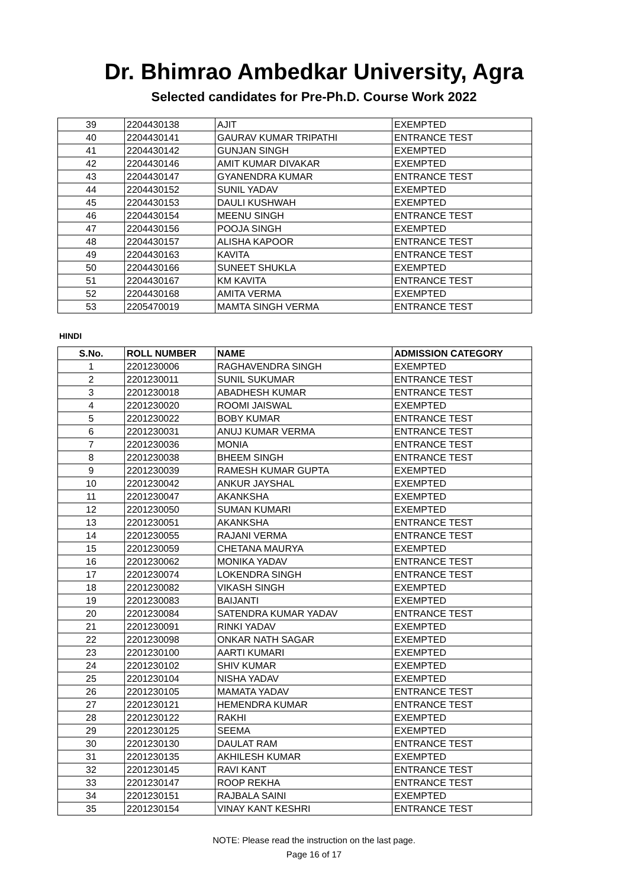Dr. Bhimrao Ambedkar University, Agra
Selected candidates for Pre-Ph.D. Course Work 2022
| 39 | 2204430138 | AJIT | EXEMPTED |
| 40 | 2204430141 | GAURAV KUMAR TRIPATHI | ENTRANCE TEST |
| 41 | 2204430142 | GUNJAN SINGH | EXEMPTED |
| 42 | 2204430146 | AMIT KUMAR DIVAKAR | EXEMPTED |
| 43 | 2204430147 | GYANENDRA KUMAR | ENTRANCE TEST |
| 44 | 2204430152 | SUNIL YADAV | EXEMPTED |
| 45 | 2204430153 | DAULI KUSHWAH | EXEMPTED |
| 46 | 2204430154 | MEENU SINGH | ENTRANCE TEST |
| 47 | 2204430156 | POOJA SINGH | EXEMPTED |
| 48 | 2204430157 | ALISHA KAPOOR | ENTRANCE TEST |
| 49 | 2204430163 | KAVITA | ENTRANCE TEST |
| 50 | 2204430166 | SUNEET SHUKLA | EXEMPTED |
| 51 | 2204430167 | KM KAVITA | ENTRANCE TEST |
| 52 | 2204430168 | AMITA VERMA | EXEMPTED |
| 53 | 2205470019 | MAMTA SINGH VERMA | ENTRANCE TEST |
HINDI
| S.No. | ROLL NUMBER | NAME | ADMISSION CATEGORY |
| --- | --- | --- | --- |
| 1 | 2201230006 | RAGHAVENDRA SINGH | EXEMPTED |
| 2 | 2201230011 | SUNIL SUKUMAR | ENTRANCE TEST |
| 3 | 2201230018 | ABADHESH KUMAR | ENTRANCE TEST |
| 4 | 2201230020 | ROOMI JAISWAL | EXEMPTED |
| 5 | 2201230022 | BOBY KUMAR | ENTRANCE TEST |
| 6 | 2201230031 | ANUJ KUMAR VERMA | ENTRANCE TEST |
| 7 | 2201230036 | MONIA | ENTRANCE TEST |
| 8 | 2201230038 | BHEEM SINGH | ENTRANCE TEST |
| 9 | 2201230039 | RAMESH KUMAR GUPTA | EXEMPTED |
| 10 | 2201230042 | ANKUR JAYSHAL | EXEMPTED |
| 11 | 2201230047 | AKANKSHA | EXEMPTED |
| 12 | 2201230050 | SUMAN KUMARI | EXEMPTED |
| 13 | 2201230051 | AKANKSHA | ENTRANCE TEST |
| 14 | 2201230055 | RAJANI VERMA | ENTRANCE TEST |
| 15 | 2201230059 | CHETANA MAURYA | EXEMPTED |
| 16 | 2201230062 | MONIKA YADAV | ENTRANCE TEST |
| 17 | 2201230074 | LOKENDRA SINGH | ENTRANCE TEST |
| 18 | 2201230082 | VIKASH SINGH | EXEMPTED |
| 19 | 2201230083 | BAIJANTI | EXEMPTED |
| 20 | 2201230084 | SATENDRA KUMAR YADAV | ENTRANCE TEST |
| 21 | 2201230091 | RINKI YADAV | EXEMPTED |
| 22 | 2201230098 | ONKAR NATH SAGAR | EXEMPTED |
| 23 | 2201230100 | AARTI KUMARI | EXEMPTED |
| 24 | 2201230102 | SHIV KUMAR | EXEMPTED |
| 25 | 2201230104 | NISHA YADAV | EXEMPTED |
| 26 | 2201230105 | MAMATA YADAV | ENTRANCE TEST |
| 27 | 2201230121 | HEMENDRA KUMAR | ENTRANCE TEST |
| 28 | 2201230122 | RAKHI | EXEMPTED |
| 29 | 2201230125 | SEEMA | EXEMPTED |
| 30 | 2201230130 | DAULAT RAM | ENTRANCE TEST |
| 31 | 2201230135 | AKHILESH KUMAR | EXEMPTED |
| 32 | 2201230145 | RAVI KANT | ENTRANCE TEST |
| 33 | 2201230147 | ROOP REKHA | ENTRANCE TEST |
| 34 | 2201230151 | RAJBALA SAINI | EXEMPTED |
| 35 | 2201230154 | VINAY KANT KESHRI | ENTRANCE TEST |
NOTE: Please read the instruction on the last page.
Page 16 of 17